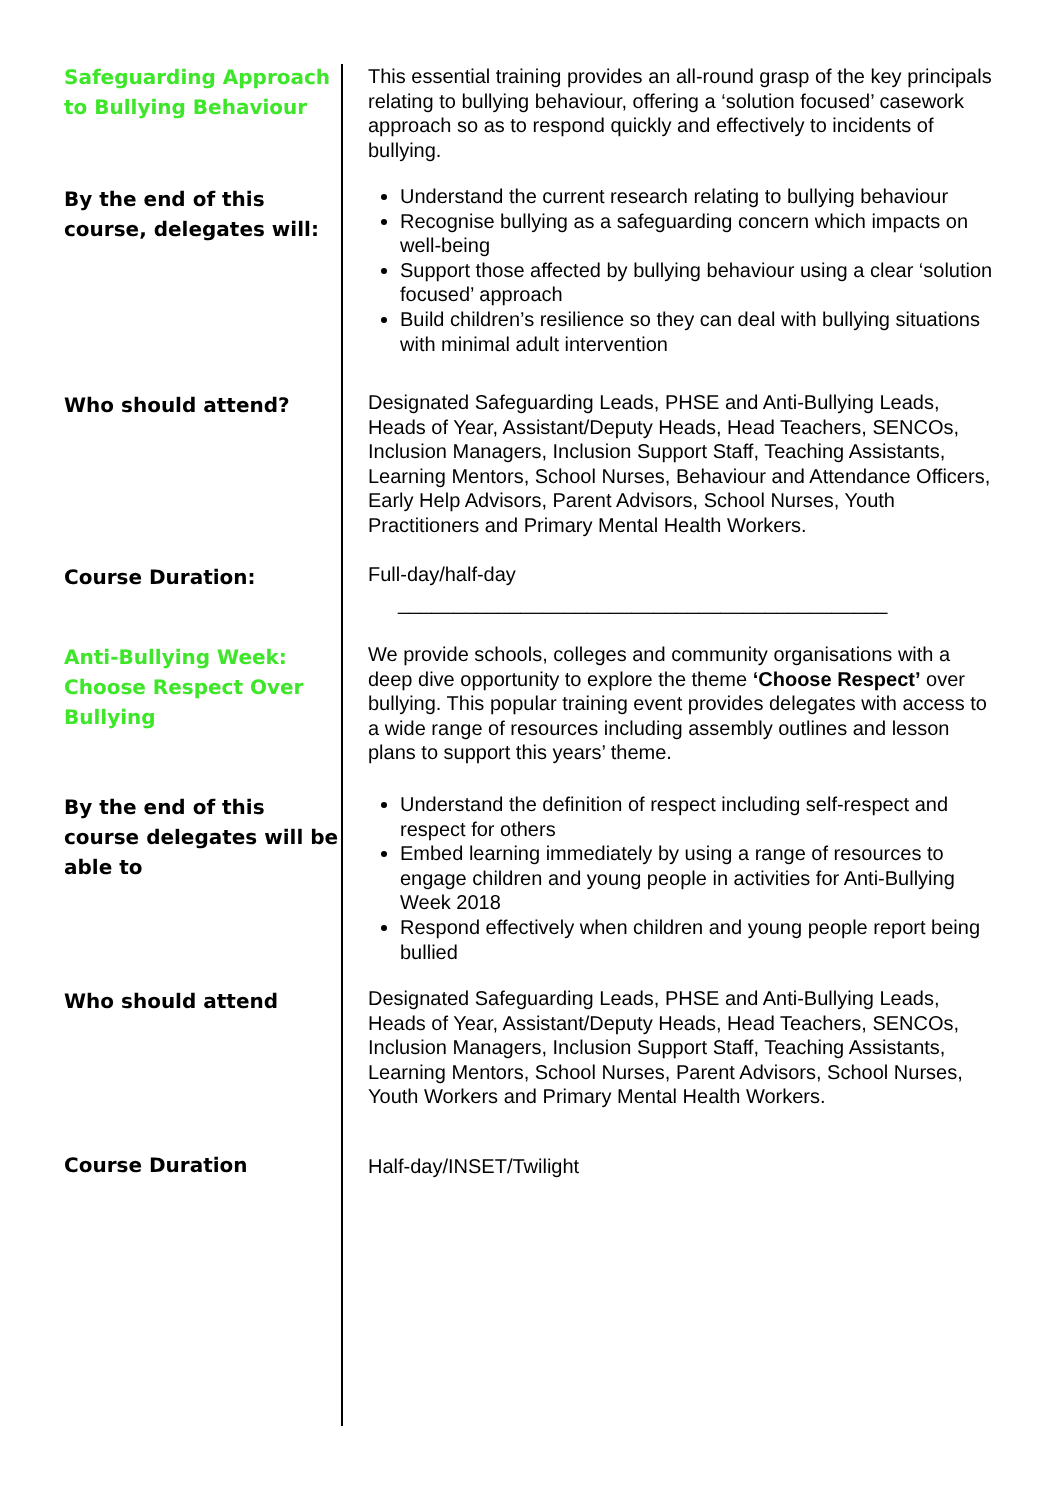Safeguarding Approach to Bullying Behaviour
This essential training provides an all-round grasp of the key principals relating to bullying behaviour, offering a ‘solution focused’ casework approach so as to respond quickly and effectively to incidents of bullying.
By the end of this course, delegates will:
Understand the current research relating to bullying behaviour
Recognise bullying as a safeguarding concern which impacts on well-being
Support those affected by bullying behaviour using a clear ‘solution focused’ approach
Build children’s resilience so they can deal with bullying situations with minimal adult intervention
Who should attend?
Designated Safeguarding Leads, PHSE and Anti-Bullying Leads, Heads of Year, Assistant/Deputy Heads, Head Teachers, SENCOs, Inclusion Managers, Inclusion Support Staff, Teaching Assistants, Learning Mentors, School Nurses, Behaviour and Attendance Officers, Early Help Advisors, Parent Advisors, School Nurses, Youth Practitioners and Primary Mental Health Workers.
Course Duration:
Full-day/half-day
____________________________________________
Anti-Bullying Week: Choose Respect Over Bullying
We provide schools, colleges and community organisations with a deep dive opportunity to explore the theme ‘Choose Respect’ over bullying. This popular training event provides delegates with access to a wide range of resources including assembly outlines and lesson plans to support this years’ theme.
By the end of this course delegates will be able to
Understand the definition of respect including self-respect and respect for others
Embed learning immediately by using a range of resources to engage children and young people in activities for Anti-Bullying Week 2018
Respond effectively when children and young people report being bullied
Who should attend
Designated Safeguarding Leads, PHSE and Anti-Bullying Leads, Heads of Year, Assistant/Deputy Heads, Head Teachers, SENCOs, Inclusion Managers, Inclusion Support Staff, Teaching Assistants, Learning Mentors, School Nurses, Parent Advisors, School Nurses, Youth Workers and Primary Mental Health Workers.
Course Duration
Half-day/INSET/Twilight